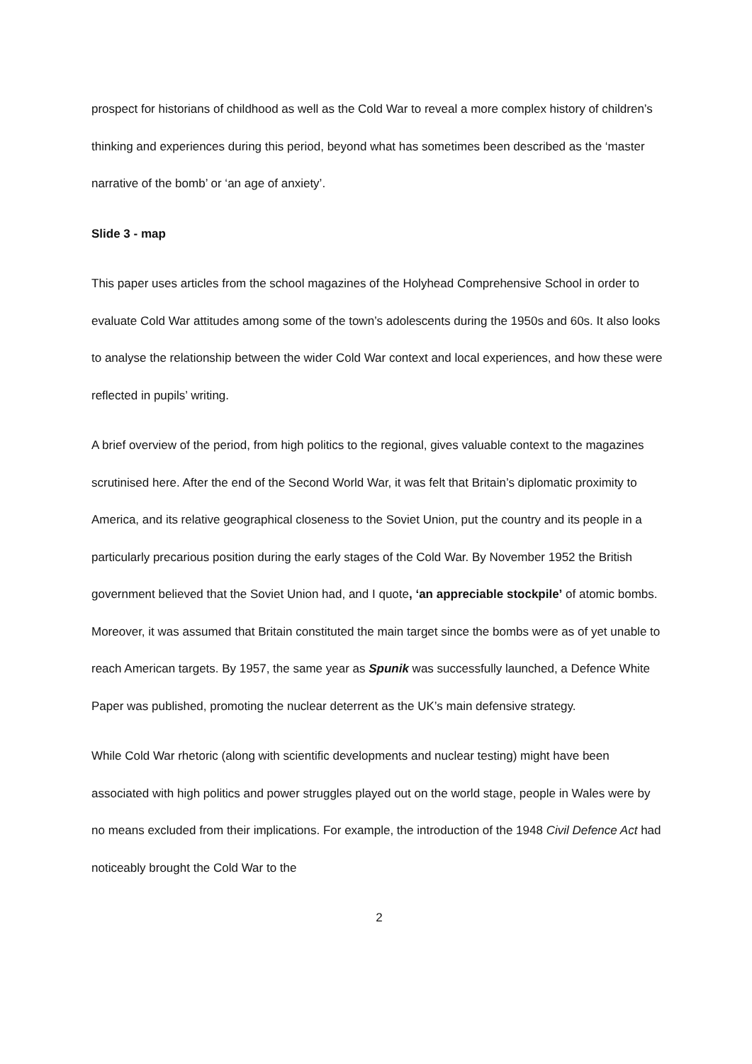prospect for historians of childhood as well as the Cold War to reveal a more complex history of children’s thinking and experiences during this period, beyond what has sometimes been described as the ‘master narrative of the bomb’ or ‘an age of anxiety’.
Slide 3 - map
This paper uses articles from the school magazines of the Holyhead Comprehensive School in order to evaluate Cold War attitudes among some of the town’s adolescents during the 1950s and 60s. It also looks to analyse the relationship between the wider Cold War context and local experiences, and how these were reflected in pupils’ writing.
A brief overview of the period, from high politics to the regional, gives valuable context to the magazines scrutinised here. After the end of the Second World War, it was felt that Britain’s diplomatic proximity to America, and its relative geographical closeness to the Soviet Union, put the country and its people in a particularly precarious position during the early stages of the Cold War. By November 1952 the British government believed that the Soviet Union had, and I quote, ‘an appreciable stockpile’ of atomic bombs. Moreover, it was assumed that Britain constituted the main target since the bombs were as of yet unable to reach American targets. By 1957, the same year as Spunik was successfully launched, a Defence White Paper was published, promoting the nuclear deterrent as the UK’s main defensive strategy.
While Cold War rhetoric (along with scientific developments and nuclear testing) might have been associated with high politics and power struggles played out on the world stage, people in Wales were by no means excluded from their implications. For example, the introduction of the 1948 Civil Defence Act had noticeably brought the Cold War to the
2